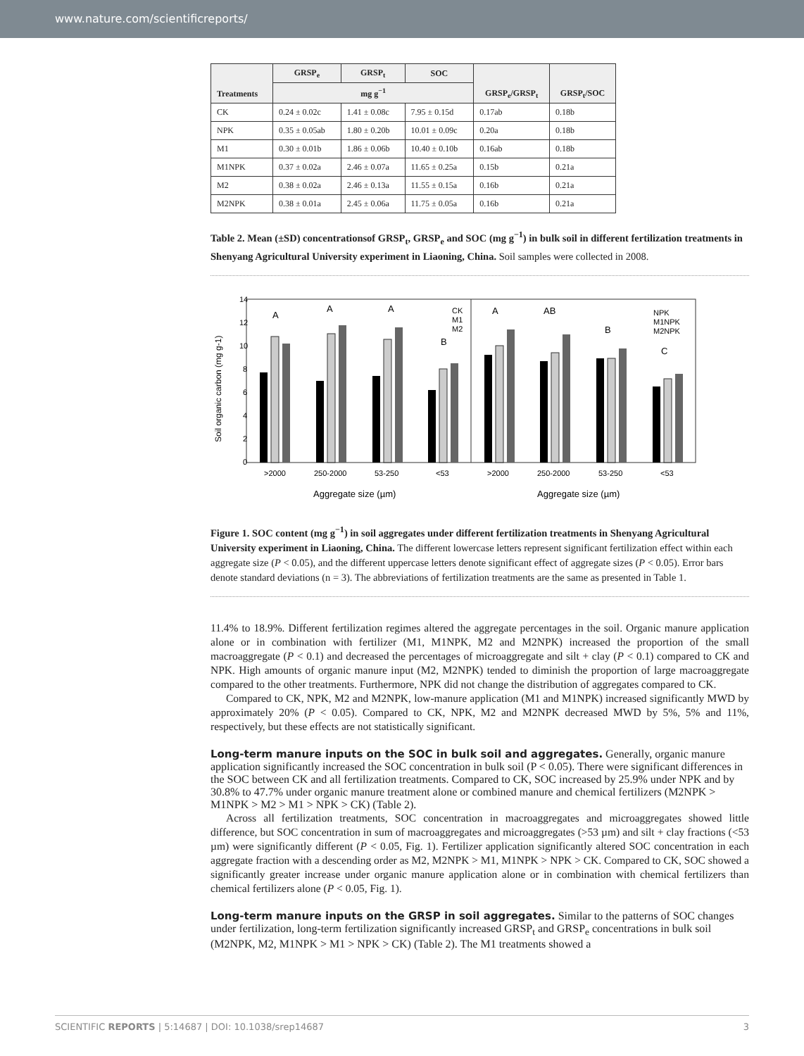www.nature.com/scientificreports/
| Treatments | GRSP<sub>e</sub> | GRSP<sub>t</sub> | SOC | GRSP<sub>e</sub>/GRSP<sub>t</sub> | GRSP<sub>t</sub>/SOC |
| --- | --- | --- | --- | --- | --- |
| | mg g<sup>−1</sup> | | | | |
| CK | 0.24 ± 0.02c | 1.41 ± 0.08c | 7.95 ± 0.15d | 0.17ab | 0.18b |
| NPK | 0.35 ± 0.05ab | 1.80 ± 0.20b | 10.01 ± 0.09c | 0.20a | 0.18b |
| M1 | 0.30 ± 0.01b | 1.86 ± 0.06b | 10.40 ± 0.10b | 0.16ab | 0.18b |
| M1NPK | 0.37 ± 0.02a | 2.46 ± 0.07a | 11.65 ± 0.25a | 0.15b | 0.21a |
| M2 | 0.38 ± 0.02a | 2.46 ± 0.13a | 11.55 ± 0.15a | 0.16b | 0.21a |
| M2NPK | 0.38 ± 0.01a | 2.45 ± 0.06a | 11.75 ± 0.05a | 0.16b | 0.21a |
Table 2. Mean (±SD) concentrationsof GRSP<sub>t</sub>, GRSP<sub>e</sub> and SOC (mg g<sup>−1</sup>) in bulk soil in different fertilization treatments in Shenyang Agricultural University experiment in Liaoning, China. Soil samples were collected in 2008.
14
12
10
8
6
4
2
0
Soil organic carbon (mg g-1)
>2000
250-2000
53-250
<53
>2000
250-2000
53-250
<53
Aggregate size (µm)
Aggregate size (µm)
A
A
A
B
A
AB
B
C
CK
M1
M2
NPK
M1NPK
M2NPK
Figure 1. SOC content (mg g<sup>−1</sup>) in soil aggregates under different fertilization treatments in Shenyang Agricultural University experiment in Liaoning, China. The different lowercase letters represent significant fertilization effect within each aggregate size (P < 0.05), and the different uppercase letters denote significant effect of aggregate sizes (P < 0.05). Error bars denote standard deviations (n = 3). The abbreviations of fertilization treatments are the same as presented in Table 1.
11.4% to 18.9%. Different fertilization regimes altered the aggregate percentages in the soil. Organic manure application alone or in combination with fertilizer (M1, M1NPK, M2 and M2NPK) increased the proportion of the small macroaggregate (P < 0.1) and decreased the percentages of microaggregate and silt + clay (P < 0.1) compared to CK and NPK. High amounts of organic manure input (M2, M2NPK) tended to diminish the proportion of large macroaggregate compared to the other treatments. Furthermore, NPK did not change the distribution of aggregates compared to CK.
Compared to CK, NPK, M2 and M2NPK, low-manure application (M1 and M1NPK) increased significantly MWD by approximately 20% (P < 0.05). Compared to CK, NPK, M2 and M2NPK decreased MWD by 5%, 5% and 11%, respectively, but these effects are not statistically significant.
Long-term manure inputs on the SOC in bulk soil and aggregates.
Generally, organic manure application significantly increased the SOC concentration in bulk soil (P < 0.05). There were significant differences in the SOC between CK and all fertilization treatments. Compared to CK, SOC increased by 25.9% under NPK and by 30.8% to 47.7% under organic manure treatment alone or combined manure and chemical fertilizers (M2NPK > M1NPK > M2 > M1 > NPK > CK) (Table 2).
Across all fertilization treatments, SOC concentration in macroaggregates and microaggregates showed little difference, but SOC concentration in sum of macroaggregates and microaggregates (>53 µm) and silt + clay fractions (<53 µm) were significantly different (P < 0.05, Fig. 1). Fertilizer application significantly altered SOC concentration in each aggregate fraction with a descending order as M2, M2NPK > M1, M1NPK > NPK > CK. Compared to CK, SOC showed a significantly greater increase under organic manure application alone or in combination with chemical fertilizers than chemical fertilizers alone (P < 0.05, Fig. 1).
Long-term manure inputs on the GRSP in soil aggregates.
Similar to the patterns of SOC changes under fertilization, long-term fertilization significantly increased GRSP<sub>t</sub> and GRSP<sub>e</sub> concentrations in bulk soil (M2NPK, M2, M1NPK > M1 > NPK > CK) (Table 2). The M1 treatments showed a
SCIENTIFIC REPORTS | 5:14687 | DOI: 10.1038/srep14687 3